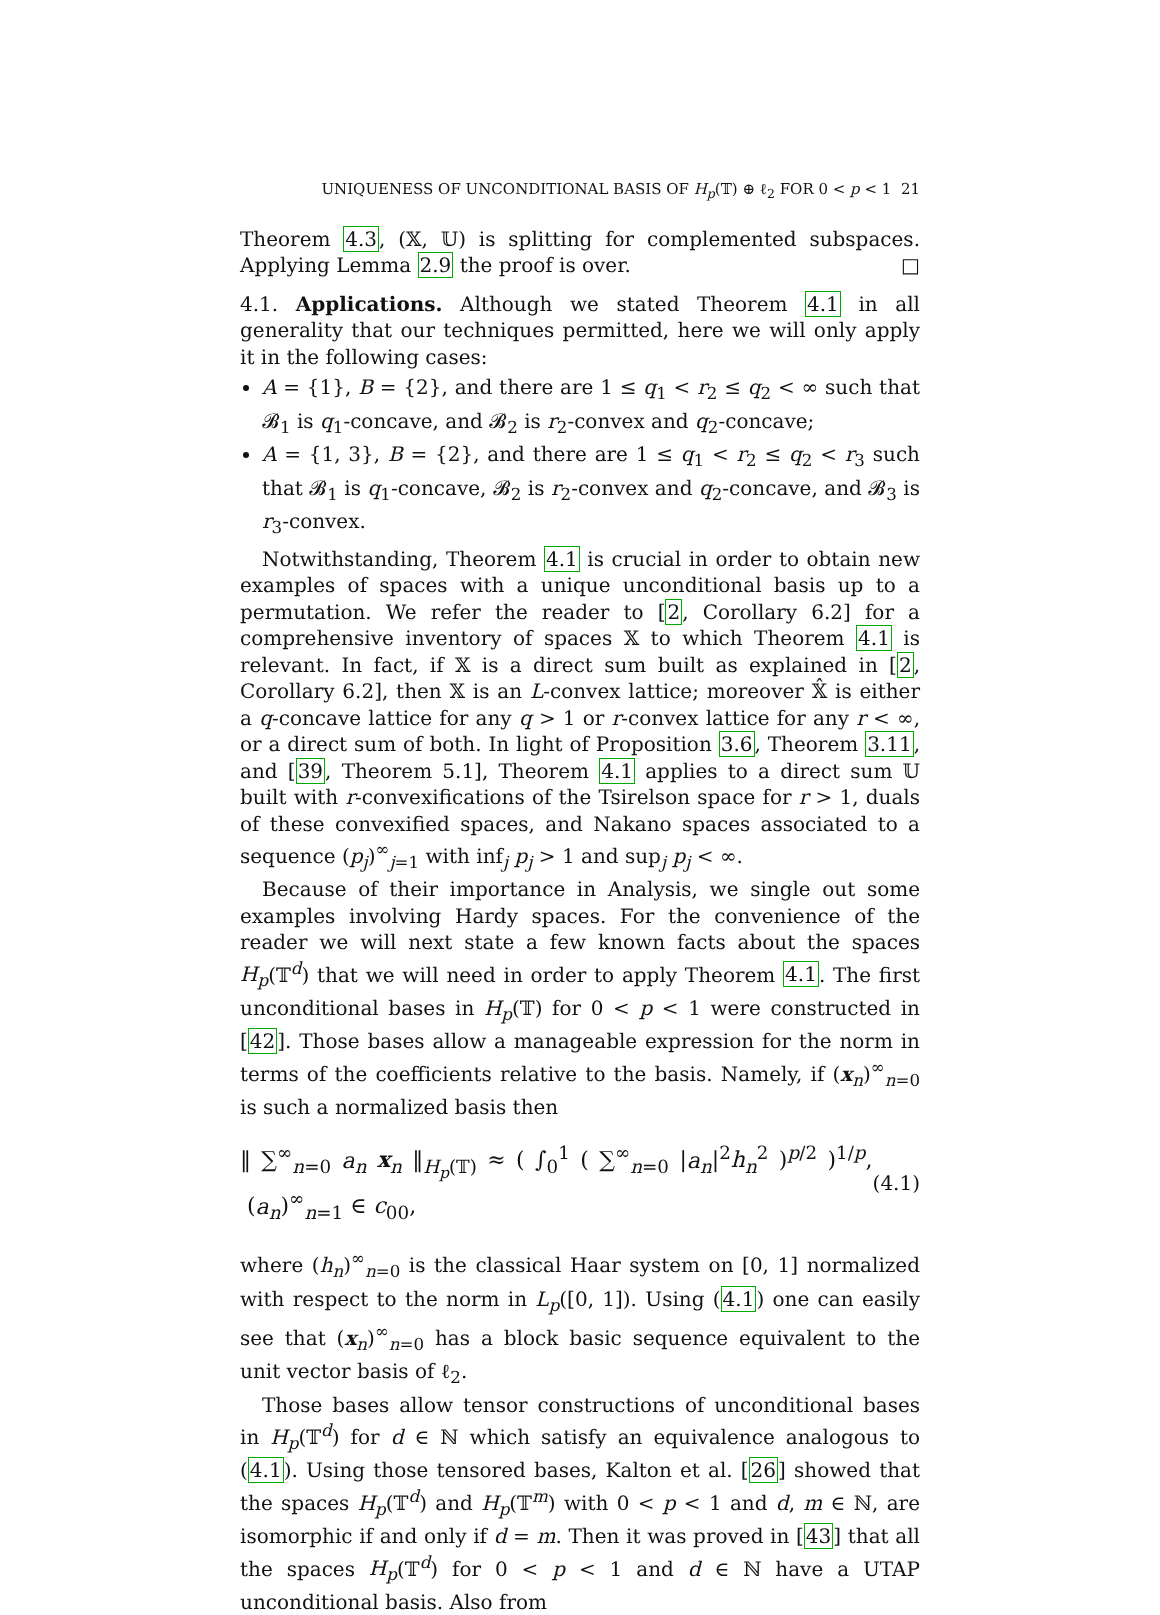UNIQUENESS OF UNCONDITIONAL BASIS OF H<sub>p</sub>(𝕋) ⊕ ℓ<sub>2</sub> FOR 0 < p < 1 21
Theorem 4.3, (𝕏, 𝕌) is splitting for complemented subspaces. Applying Lemma 2.9 the proof is over. □
4.1. Applications. Although we stated Theorem 4.1 in all generality that our techniques permitted, here we will only apply it in the following cases:
A = {1}, B = {2}, and there are 1 ≤ q<sub>1</sub> < r<sub>2</sub> ≤ q<sub>2</sub> < ∞ such that 𝓑<sub>1</sub> is q<sub>1</sub>-concave, and 𝓑<sub>2</sub> is r<sub>2</sub>-convex and q<sub>2</sub>-concave;
A = {1, 3}, B = {2}, and there are 1 ≤ q<sub>1</sub> < r<sub>2</sub> ≤ q<sub>2</sub> < r<sub>3</sub> such that 𝓑<sub>1</sub> is q<sub>1</sub>-concave, 𝓑<sub>2</sub> is r<sub>2</sub>-convex and q<sub>2</sub>-concave, and 𝓑<sub>3</sub> is r<sub>3</sub>-convex.
Notwithstanding, Theorem 4.1 is crucial in order to obtain new examples of spaces with a unique unconditional basis up to a permutation. We refer the reader to [2, Corollary 6.2] for a comprehensive inventory of spaces 𝕏 to which Theorem 4.1 is relevant. In fact, if 𝕏 is a direct sum built as explained in [2, Corollary 6.2], then 𝕏 is an L-convex lattice; moreover 𝕏̂ is either a q-concave lattice for any q > 1 or r-convex lattice for any r < ∞, or a direct sum of both. In light of Proposition 3.6, Theorem 3.11, and [39, Theorem 5.1], Theorem 4.1 applies to a direct sum 𝕌 built with r-convexifications of the Tsirelson space for r > 1, duals of these convexified spaces, and Nakano spaces associated to a sequence (p<sub>j</sub>)<sup>∞</sup><sub>j=1</sub> with inf<sub>j</sub> p<sub>j</sub> > 1 and sup<sub>j</sub> p<sub>j</sub> < ∞.
Because of their importance in Analysis, we single out some examples involving Hardy spaces. For the convenience of the reader we will next state a few known facts about the spaces H<sub>p</sub>(𝕋<sup>d</sup>) that we will need in order to apply Theorem 4.1. The first unconditional bases in H<sub>p</sub>(𝕋) for 0 < p < 1 were constructed in [42]. Those bases allow a manageable expression for the norm in terms of the coefficients relative to the basis. Namely, if (x<sub>n</sub>)<sup>∞</sup><sub>n=0</sub> is such a normalized basis then
‖ ∑<sup>∞</sup><sub>n=0</sub> a<sub>n</sub> x<sub>n</sub> ‖<sub>H<sub>p</sub>(𝕋)</sub> ≈ ( ∫<sub>0</sub><sup>1</sup> ( ∑<sup>∞</sup><sub>n=0</sub> |a<sub>n</sub>|<sup>2</sup>h<sub>n</sub><sup>2</sup> )<sup>p/2</sup> )<sup>1/p</sup>, (a<sub>n</sub>)<sup>∞</sup><sub>n=1</sub> ∈ c<sub>00</sub>, (4.1)
where (h<sub>n</sub>)<sup>∞</sup><sub>n=0</sub> is the classical Haar system on [0, 1] normalized with respect to the norm in L<sub>p</sub>([0, 1]). Using (4.1) one can easily see that (x<sub>n</sub>)<sup>∞</sup><sub>n=0</sub> has a block basic sequence equivalent to the unit vector basis of ℓ<sub>2</sub>.
Those bases allow tensor constructions of unconditional bases in H<sub>p</sub>(𝕋<sup>d</sup>) for d ∈ ℕ which satisfy an equivalence analogous to (4.1). Using those tensored bases, Kalton et al. [26] showed that the spaces H<sub>p</sub>(𝕋<sup>d</sup>) and H<sub>p</sub>(𝕋<sup>m</sup>) with 0 < p < 1 and d, m ∈ ℕ, are isomorphic if and only if d = m. Then it was proved in [43] that all the spaces H<sub>p</sub>(𝕋<sup>d</sup>) for 0 < p < 1 and d ∈ ℕ have a UTAP unconditional basis. Also from